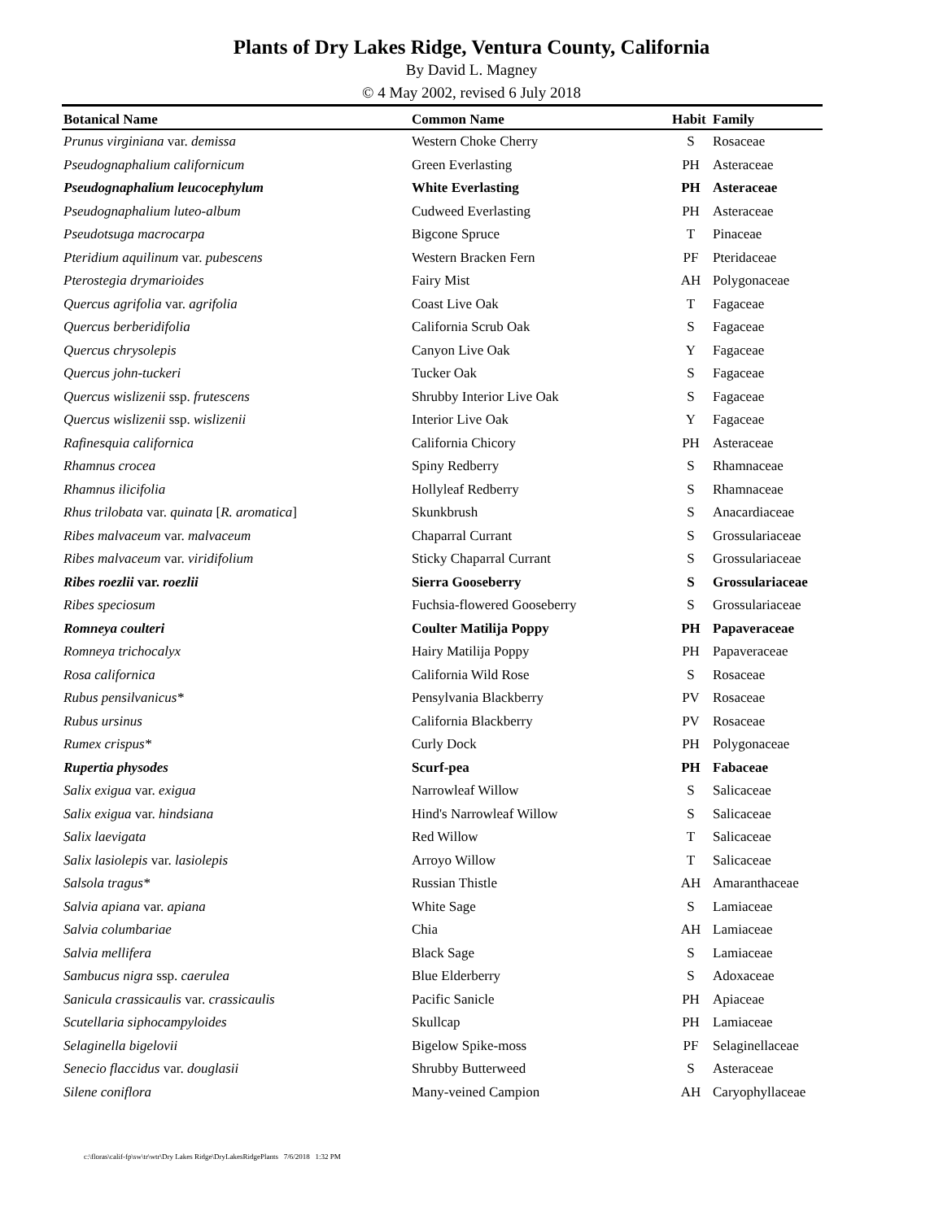Plants of Dry Lakes Ridge, Ventura County, California
By David L. Magney
© 4 May 2002, revised 6 July 2018
| Botanical Name | Common Name | Habit | Family |
| --- | --- | --- | --- |
| Prunus virginiana var. demissa | Western Choke Cherry | S | Rosaceae |
| Pseudognaphalium californicum | Green Everlasting | PH | Asteraceae |
| Pseudognaphalium leucocephylum | White Everlasting | PH | Asteraceae |
| Pseudognaphalium luteo-album | Cudweed Everlasting | PH | Asteraceae |
| Pseudotsuga macrocarpa | Bigcone Spruce | T | Pinaceae |
| Pteridium aquilinum var. pubescens | Western Bracken Fern | PF | Pteridaceae |
| Pterostegia drymarioides | Fairy Mist | AH | Polygonaceae |
| Quercus agrifolia var. agrifolia | Coast Live Oak | T | Fagaceae |
| Quercus berberidifolia | California Scrub Oak | S | Fagaceae |
| Quercus chrysolepis | Canyon Live Oak | Y | Fagaceae |
| Quercus john-tuckeri | Tucker Oak | S | Fagaceae |
| Quercus wislizenii ssp. frutescens | Shrubby Interior Live Oak | S | Fagaceae |
| Quercus wislizenii ssp. wislizenii | Interior Live Oak | Y | Fagaceae |
| Rafinesquia californica | California Chicory | PH | Asteraceae |
| Rhamnus crocea | Spiny Redberry | S | Rhamnaceae |
| Rhamnus ilicifolia | Hollyleaf Redberry | S | Rhamnaceae |
| Rhus trilobata var. quinata [ R. aromatica ] | Skunkbrush | S | Anacardiaceae |
| Ribes malvaceum var. malvaceum | Chaparral Currant | S | Grossulariaceae |
| Ribes malvaceum var. viridifolium | Sticky Chaparral Currant | S | Grossulariaceae |
| Ribes roezlii var. roezlii | Sierra Gooseberry | S | Grossulariaceae |
| Ribes speciosum | Fuchsia-flowered Gooseberry | S | Grossulariaceae |
| Romneya coulteri | Coulter Matilija Poppy | PH | Papaveraceae |
| Romneya trichocalyx | Hairy Matilija Poppy | PH | Papaveraceae |
| Rosa californica | California Wild Rose | S | Rosaceae |
| Rubus pensilvanicus* | Pensylvania Blackberry | PV | Rosaceae |
| Rubus ursinus | California Blackberry | PV | Rosaceae |
| Rumex crispus* | Curly Dock | PH | Polygonaceae |
| Rupertia physodes | Scurf-pea | PH | Fabaceae |
| Salix exigua var. exigua | Narrowleaf Willow | S | Salicaceae |
| Salix exigua var. hindsiana | Hind's Narrowleaf Willow | S | Salicaceae |
| Salix laevigata | Red Willow | T | Salicaceae |
| Salix lasiolepis var. lasiolepis | Arroyo Willow | T | Salicaceae |
| Salsola tragus* | Russian Thistle | AH | Amaranthaceae |
| Salvia apiana var. apiana | White Sage | S | Lamiaceae |
| Salvia columbariae | Chia | AH | Lamiaceae |
| Salvia mellifera | Black Sage | S | Lamiaceae |
| Sambucus nigra ssp. caerulea | Blue Elderberry | S | Adoxaceae |
| Sanicula crassicaulis var. crassicaulis | Pacific Sanicle | PH | Apiaceae |
| Scutellaria siphocampyloides | Skullcap | PH | Lamiaceae |
| Selaginella bigelovii | Bigelow Spike-moss | PF | Selaginellaceae |
| Senecio flaccidus var. douglasii | Shrubby Butterweed | S | Asteraceae |
| Silene coniflora | Many-veined Campion | AH | Caryophyllaceae |
c:\floras\calif-fp\sw\tr\wtr\Dry Lakes Ridge\DryLakesRidgePlants 7/6/2018 1:32 PM